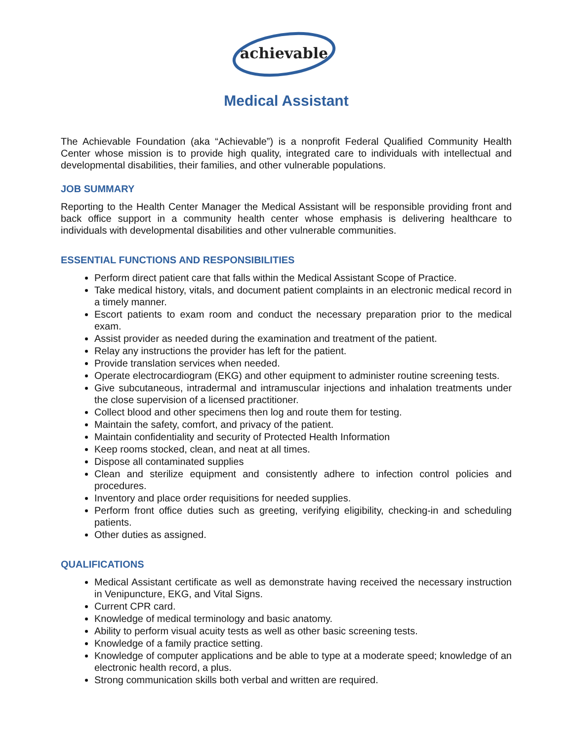achievable
Medical Assistant
The Achievable Foundation (aka “Achievable”) is a nonprofit Federal Qualified Community Health Center whose mission is to provide high quality, integrated care to individuals with intellectual and developmental disabilities, their families, and other vulnerable populations.
JOB SUMMARY
Reporting to the Health Center Manager the Medical Assistant will be responsible providing front and back office support in a community health center whose emphasis is delivering healthcare to individuals with developmental disabilities and other vulnerable communities.
ESSENTIAL FUNCTIONS AND RESPONSIBILITIES
Perform direct patient care that falls within the Medical Assistant Scope of Practice.
Take medical history, vitals, and document patient complaints in an electronic medical record in a timely manner.
Escort patients to exam room and conduct the necessary preparation prior to the medical exam.
Assist provider as needed during the examination and treatment of the patient.
Relay any instructions the provider has left for the patient.
Provide translation services when needed.
Operate electrocardiogram (EKG) and other equipment to administer routine screening tests.
Give subcutaneous, intradermal and intramuscular injections and inhalation treatments under the close supervision of a licensed practitioner.
Collect blood and other specimens then log and route them for testing.
Maintain the safety, comfort, and privacy of the patient.
Maintain confidentiality and security of Protected Health Information
Keep rooms stocked, clean, and neat at all times.
Dispose all contaminated supplies
Clean and sterilize equipment and consistently adhere to infection control policies and procedures.
Inventory and place order requisitions for needed supplies.
Perform front office duties such as greeting, verifying eligibility, checking-in and scheduling patients.
Other duties as assigned.
QUALIFICATIONS
Medical Assistant certificate as well as demonstrate having received the necessary instruction in Venipuncture, EKG, and Vital Signs.
Current CPR card.
Knowledge of medical terminology and basic anatomy.
Ability to perform visual acuity tests as well as other basic screening tests.
Knowledge of a family practice setting.
Knowledge of computer applications and be able to type at a moderate speed; knowledge of an electronic health record, a plus.
Strong communication skills both verbal and written are required.